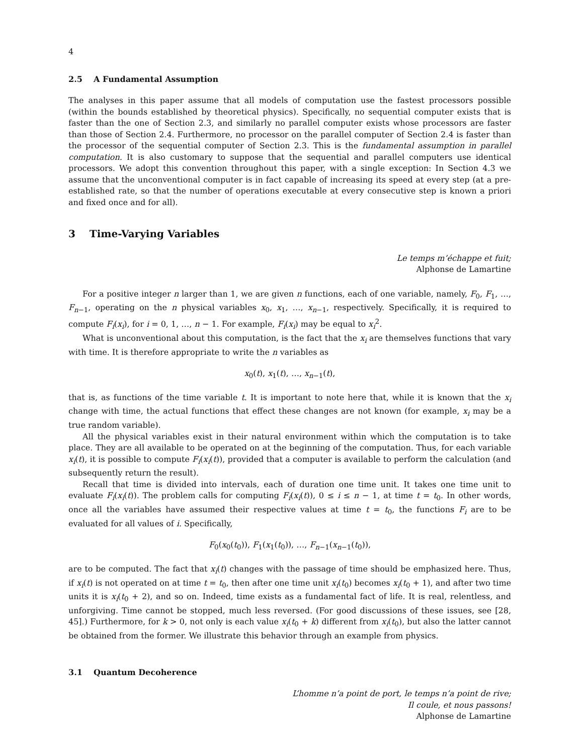4
2.5 A Fundamental Assumption
The analyses in this paper assume that all models of computation use the fastest processors possible (within the bounds established by theoretical physics). Specifically, no sequential computer exists that is faster than the one of Section 2.3, and similarly no parallel computer exists whose processors are faster than those of Section 2.4. Furthermore, no processor on the parallel computer of Section 2.4 is faster than the processor of the sequential computer of Section 2.3. This is the fundamental assumption in parallel computation. It is also customary to suppose that the sequential and parallel computers use identical processors. We adopt this convention throughout this paper, with a single exception: In Section 4.3 we assume that the unconventional computer is in fact capable of increasing its speed at every step (at a pre-established rate, so that the number of operations executable at every consecutive step is known a priori and fixed once and for all).
3 Time-Varying Variables
Le temps m’échappe et fuit;
Alphonse de Lamartine
For a positive integer n larger than 1, we are given n functions, each of one variable, namely, F<sub>0</sub>, F<sub>1</sub>, …, F<sub>n−1</sub>, operating on the n physical variables x<sub>0</sub>, x<sub>1</sub>, …, x<sub>n−1</sub>, respectively. Specifically, it is required to compute F<sub>i</sub>(x<sub>i</sub>), for i = 0, 1, …, n − 1. For example, F<sub>i</sub>(x<sub>i</sub>) may be equal to x<sub>i</sub><sup>2</sup>.
What is unconventional about this computation, is the fact that the x<sub>i</sub> are themselves functions that vary with time. It is therefore appropriate to write the n variables as
x<sub>0</sub>(t), x<sub>1</sub>(t), …, x<sub>n−1</sub>(t),
that is, as functions of the time variable t. It is important to note here that, while it is known that the x<sub>i</sub> change with time, the actual functions that effect these changes are not known (for example, x<sub>i</sub> may be a true random variable).
All the physical variables exist in their natural environment within which the computation is to take place. They are all available to be operated on at the beginning of the computation. Thus, for each variable x<sub>i</sub>(t), it is possible to compute F<sub>i</sub>(x<sub>i</sub>(t)), provided that a computer is available to perform the calculation (and subsequently return the result).
Recall that time is divided into intervals, each of duration one time unit. It takes one time unit to evaluate F<sub>i</sub>(x<sub>i</sub>(t)). The problem calls for computing F<sub>i</sub>(x<sub>i</sub>(t)), 0 ≤ i ≤ n − 1, at time t = t<sub>0</sub>. In other words, once all the variables have assumed their respective values at time t = t<sub>0</sub>, the functions F<sub>i</sub> are to be evaluated for all values of i. Specifically,
F<sub>0</sub>(x<sub>0</sub>(t<sub>0</sub>)), F<sub>1</sub>(x<sub>1</sub>(t<sub>0</sub>)), …, F<sub>n−1</sub>(x<sub>n−1</sub>(t<sub>0</sub>)),
are to be computed. The fact that x<sub>i</sub>(t) changes with the passage of time should be emphasized here. Thus, if x<sub>i</sub>(t) is not operated on at time t = t<sub>0</sub>, then after one time unit x<sub>i</sub>(t<sub>0</sub>) becomes x<sub>i</sub>(t<sub>0</sub> + 1), and after two time units it is x<sub>i</sub>(t<sub>0</sub> + 2), and so on. Indeed, time exists as a fundamental fact of life. It is real, relentless, and unforgiving. Time cannot be stopped, much less reversed. (For good discussions of these issues, see [28, 45].) Furthermore, for k > 0, not only is each value x<sub>i</sub>(t<sub>0</sub> + k) different from x<sub>i</sub>(t<sub>0</sub>), but also the latter cannot be obtained from the former. We illustrate this behavior through an example from physics.
3.1 Quantum Decoherence
L’homme n’a point de port, le temps n’a point de rive;
Il coule, et nous passons!
Alphonse de Lamartine